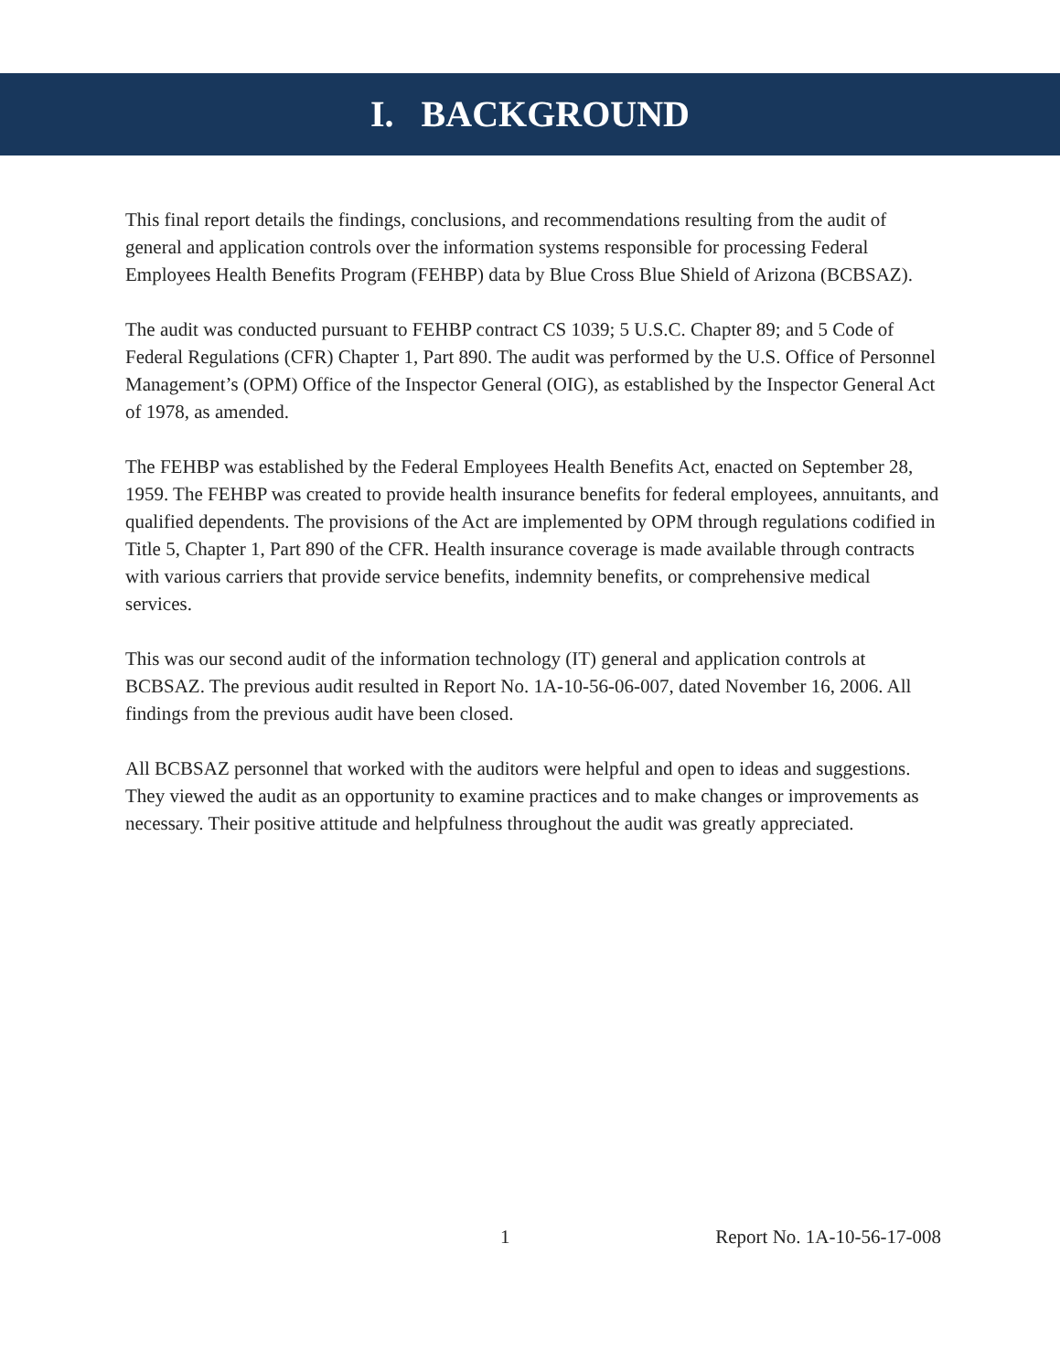I. BACKGROUND
This final report details the findings, conclusions, and recommendations resulting from the audit of general and application controls over the information systems responsible for processing Federal Employees Health Benefits Program (FEHBP) data by Blue Cross Blue Shield of Arizona (BCBSAZ).
The audit was conducted pursuant to FEHBP contract CS 1039; 5 U.S.C. Chapter 89; and 5 Code of Federal Regulations (CFR) Chapter 1, Part 890. The audit was performed by the U.S. Office of Personnel Management’s (OPM) Office of the Inspector General (OIG), as established by the Inspector General Act of 1978, as amended.
The FEHBP was established by the Federal Employees Health Benefits Act, enacted on September 28, 1959. The FEHBP was created to provide health insurance benefits for federal employees, annuitants, and qualified dependents. The provisions of the Act are implemented by OPM through regulations codified in Title 5, Chapter 1, Part 890 of the CFR. Health insurance coverage is made available through contracts with various carriers that provide service benefits, indemnity benefits, or comprehensive medical services.
This was our second audit of the information technology (IT) general and application controls at BCBSAZ. The previous audit resulted in Report No. 1A-10-56-06-007, dated November 16, 2006. All findings from the previous audit have been closed.
All BCBSAZ personnel that worked with the auditors were helpful and open to ideas and suggestions. They viewed the audit as an opportunity to examine practices and to make changes or improvements as necessary. Their positive attitude and helpfulness throughout the audit was greatly appreciated.
1 Report No. 1A-10-56-17-008